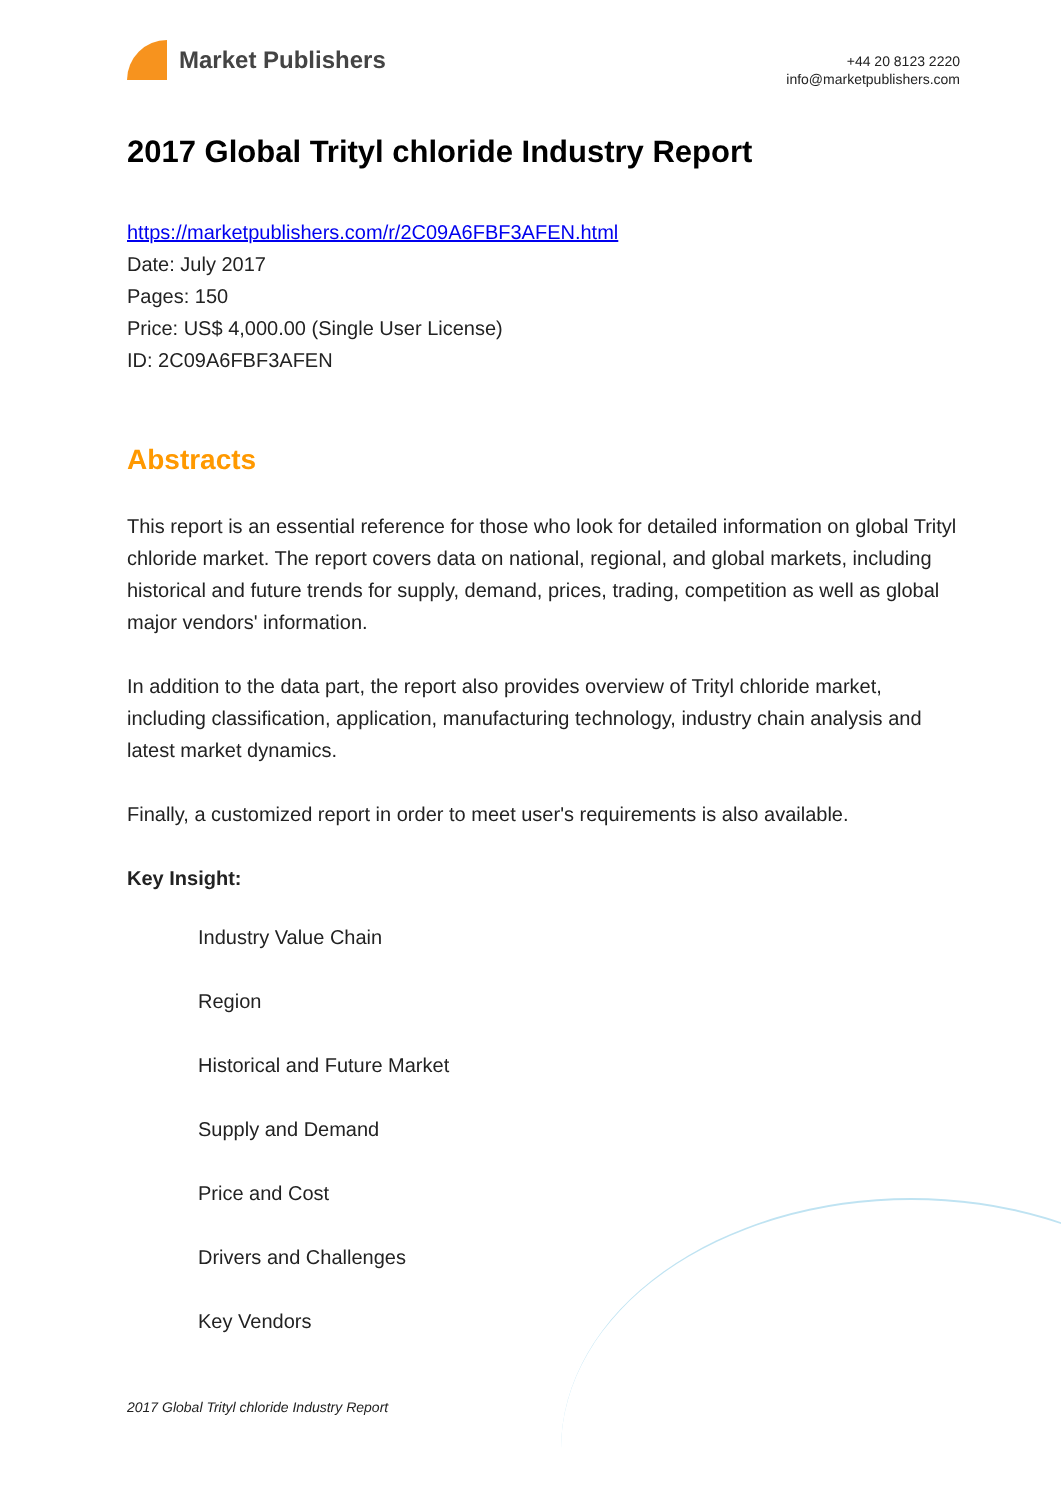Market Publishers
+44 20 8123 2220
info@marketpublishers.com
2017 Global Trityl chloride Industry Report
https://marketpublishers.com/r/2C09A6FBF3AFEN.html
Date: July 2017
Pages: 150
Price: US$ 4,000.00 (Single User License)
ID: 2C09A6FBF3AFEN
Abstracts
This report is an essential reference for those who look for detailed information on global Trityl chloride market. The report covers data on national, regional, and global markets, including historical and future trends for supply, demand, prices, trading, competition as well as global major vendors' information.
In addition to the data part, the report also provides overview of Trityl chloride market, including classification, application, manufacturing technology, industry chain analysis and latest market dynamics.
Finally, a customized report in order to meet user's requirements is also available.
Key Insight:
Industry Value Chain
Region
Historical and Future Market
Supply and Demand
Price and Cost
Drivers and Challenges
Key Vendors
2017 Global Trityl chloride Industry Report